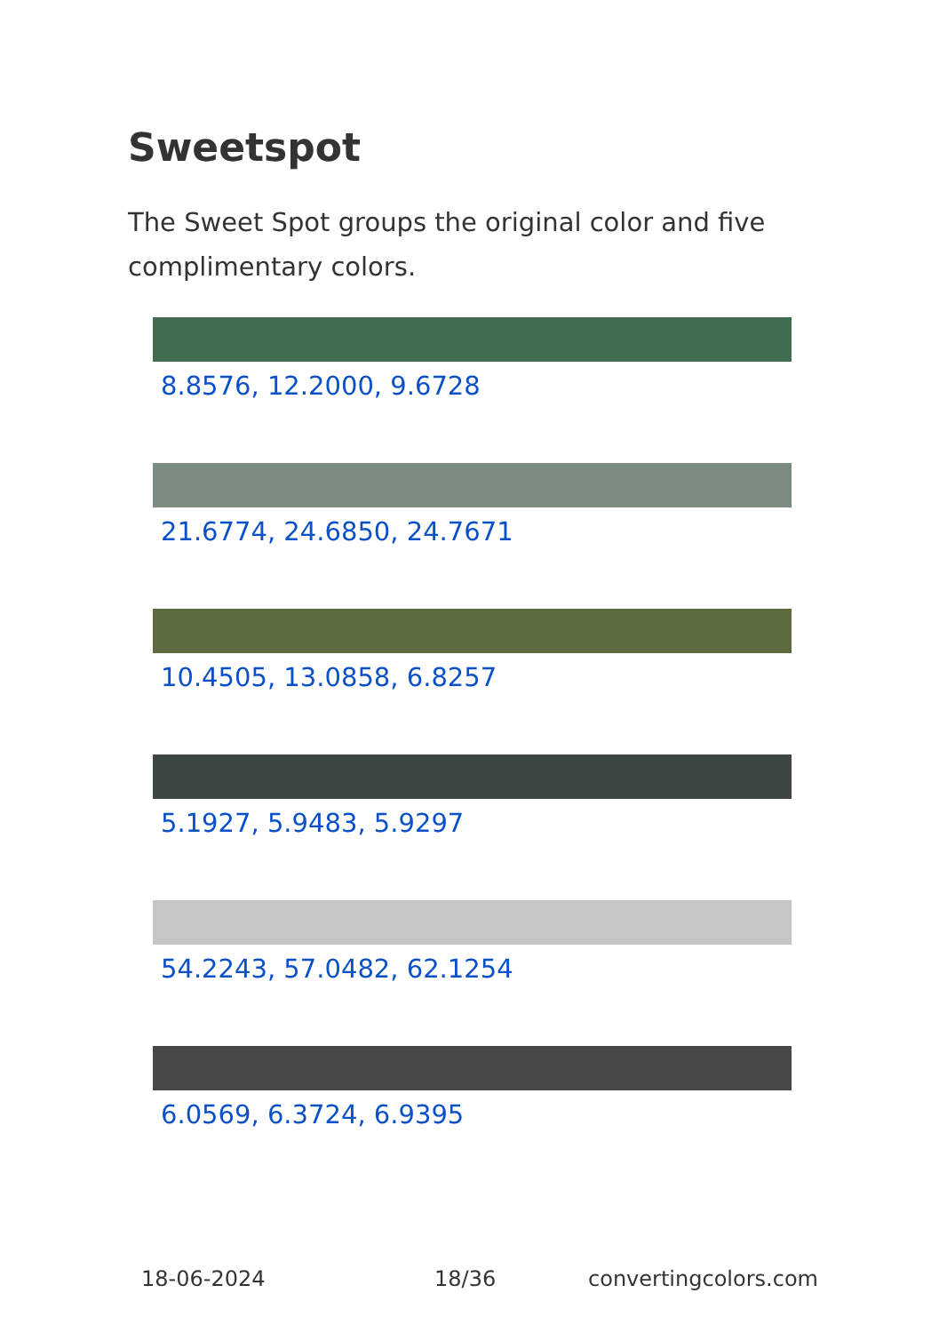Sweetspot
The Sweet Spot groups the original color and five complimentary colors.
8.8576, 12.2000, 9.6728
21.6774, 24.6850, 24.7671
10.4505, 13.0858, 6.8257
5.1927, 5.9483, 5.9297
54.2243, 57.0482, 62.1254
6.0569, 6.3724, 6.9395
18-06-2024 18/36 convertingcolors.com